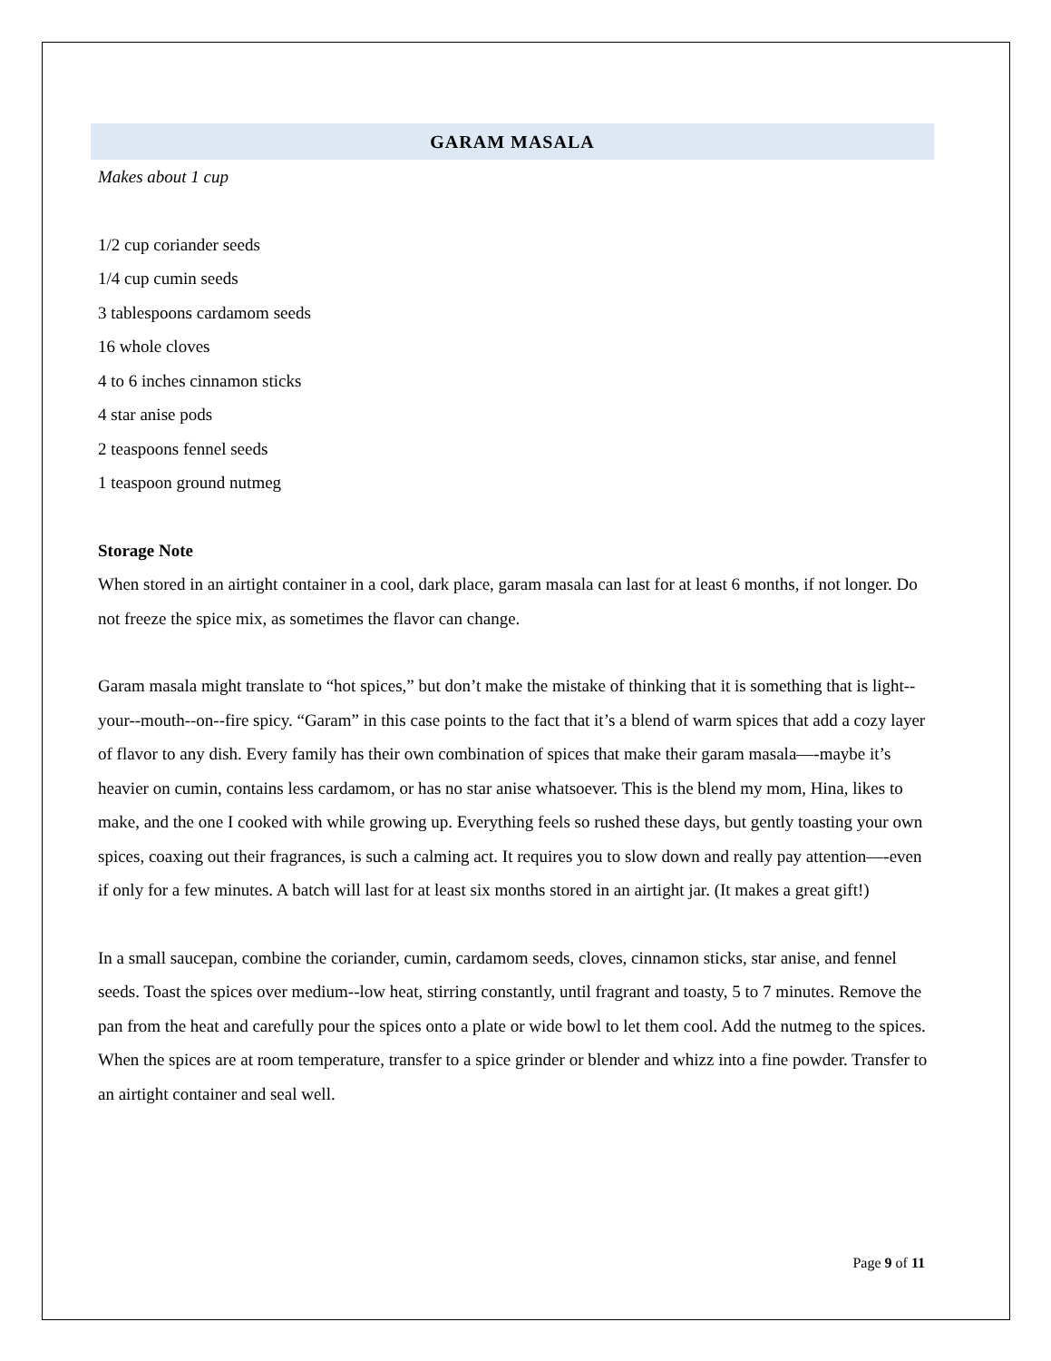GARAM MASALA
Makes about 1 cup
1/2 cup coriander seeds
1/4 cup cumin seeds
3 tablespoons cardamom seeds
16 whole cloves
4 to 6 inches cinnamon sticks
4 star anise pods
2 teaspoons fennel seeds
1 teaspoon ground nutmeg
Storage Note
When stored in an airtight container in a cool, dark place, garam masala can last for at least 6 months, if not longer. Do not freeze the spice mix, as sometimes the flavor can change.
Garam masala might translate to “hot spices,” but don’t make the mistake of thinking that it is something that is light--your--mouth--on--fire spicy. “Garam” in this case points to the fact that it’s a blend of warm spices that add a cozy layer of flavor to any dish. Every family has their own combination of spices that make their garam masala—-maybe it’s heavier on cumin, contains less cardamom, or has no star anise whatsoever. This is the blend my mom, Hina, likes to make, and the one I cooked with while growing up. Everything feels so rushed these days, but gently toasting your own spices, coaxing out their fragrances, is such a calming act. It requires you to slow down and really pay attention—-even if only for a few minutes. A batch will last for at least six months stored in an airtight jar. (It makes a great gift!)
In a small saucepan, combine the coriander, cumin, cardamom seeds, cloves, cinnamon sticks, star anise, and fennel seeds. Toast the spices over medium--low heat, stirring constantly, until fragrant and toasty, 5 to 7 minutes. Remove the pan from the heat and carefully pour the spices onto a plate or wide bowl to let them cool. Add the nutmeg to the spices. When the spices are at room temperature, transfer to a spice grinder or blender and whizz into a fine powder. Transfer to an airtight container and seal well.
Page 9 of 11